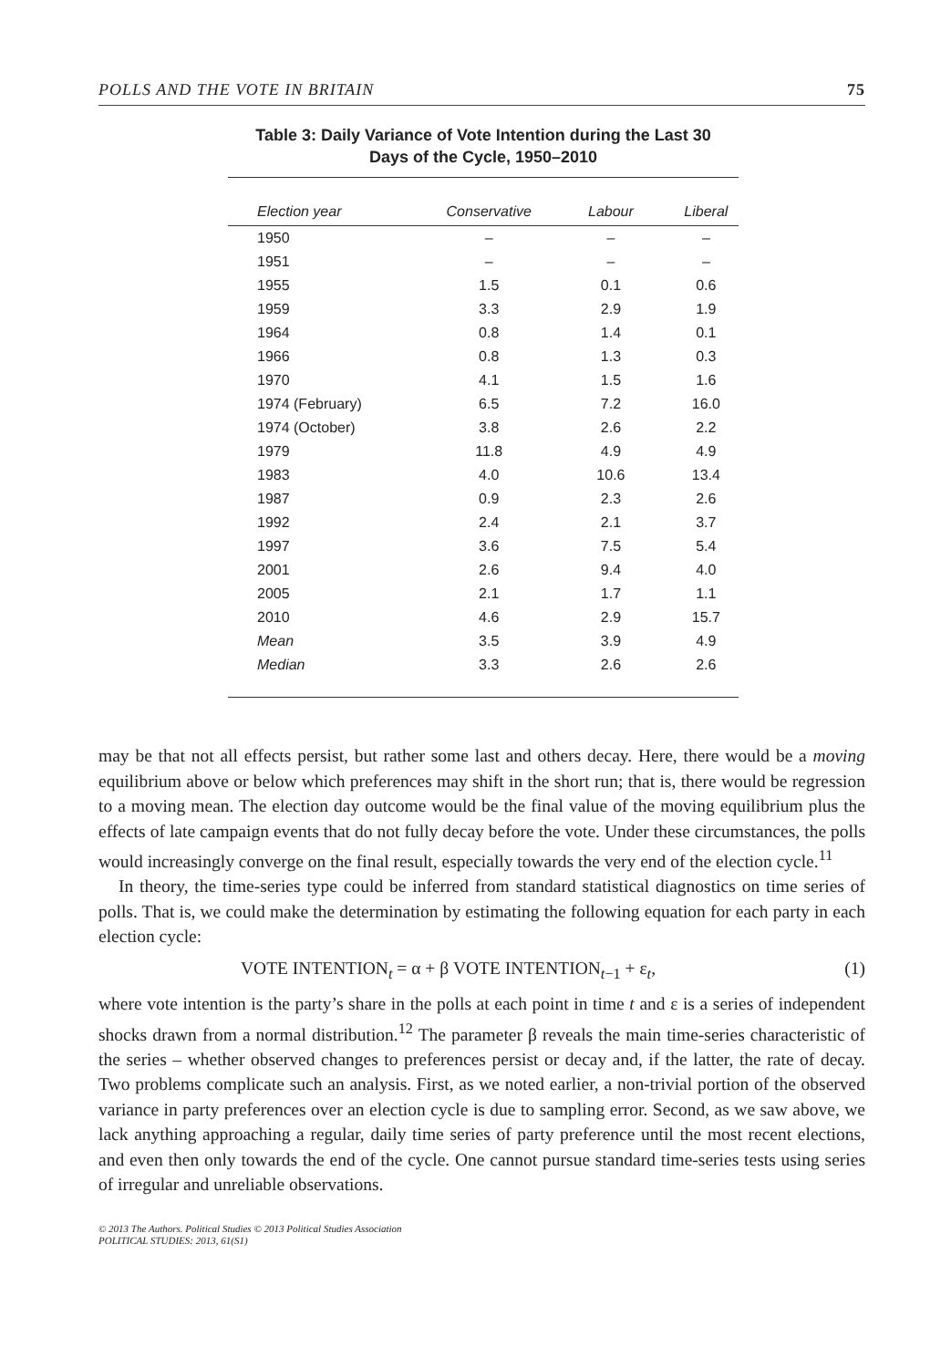POLLS AND THE VOTE IN BRITAIN 75
Table 3: Daily Variance of Vote Intention during the Last 30
Days of the Cycle, 1950–2010
| Election year | Conservative | Labour | Liberal |
| --- | --- | --- | --- |
| 1950 | – | – | – |
| 1951 | – | – | – |
| 1955 | 1.5 | 0.1 | 0.6 |
| 1959 | 3.3 | 2.9 | 1.9 |
| 1964 | 0.8 | 1.4 | 0.1 |
| 1966 | 0.8 | 1.3 | 0.3 |
| 1970 | 4.1 | 1.5 | 1.6 |
| 1974 (February) | 6.5 | 7.2 | 16.0 |
| 1974 (October) | 3.8 | 2.6 | 2.2 |
| 1979 | 11.8 | 4.9 | 4.9 |
| 1983 | 4.0 | 10.6 | 13.4 |
| 1987 | 0.9 | 2.3 | 2.6 |
| 1992 | 2.4 | 2.1 | 3.7 |
| 1997 | 3.6 | 7.5 | 5.4 |
| 2001 | 2.6 | 9.4 | 4.0 |
| 2005 | 2.1 | 1.7 | 1.1 |
| 2010 | 4.6 | 2.9 | 15.7 |
| Mean | 3.5 | 3.9 | 4.9 |
| Median | 3.3 | 2.6 | 2.6 |
may be that not all effects persist, but rather some last and others decay. Here, there would be a moving equilibrium above or below which preferences may shift in the short run; that is, there would be regression to a moving mean. The election day outcome would be the final value of the moving equilibrium plus the effects of late campaign events that do not fully decay before the vote. Under these circumstances, the polls would increasingly converge on the final result, especially towards the very end of the election cycle.<sup>11</sup>
In theory, the time-series type could be inferred from standard statistical diagnostics on time series of polls. That is, we could make the determination by estimating the following equation for each party in each election cycle:
VOTE INTENTION<sub>t</sub> = α + β VOTE INTENTION<sub>t−1</sub> + ε<sub>t</sub>, (1)
where vote intention is the party’s share in the polls at each point in time t and ε is a series of independent shocks drawn from a normal distribution.<sup>12</sup> The parameter β reveals the main time-series characteristic of the series – whether observed changes to preferences persist or decay and, if the latter, the rate of decay. Two problems complicate such an analysis. First, as we noted earlier, a non-trivial portion of the observed variance in party preferences over an election cycle is due to sampling error. Second, as we saw above, we lack anything approaching a regular, daily time series of party preference until the most recent elections, and even then only towards the end of the cycle. One cannot pursue standard time-series tests using series of irregular and unreliable observations.
© 2013 The Authors. Political Studies © 2013 Political Studies Association
POLITICAL STUDIES: 2013, 61(S1)